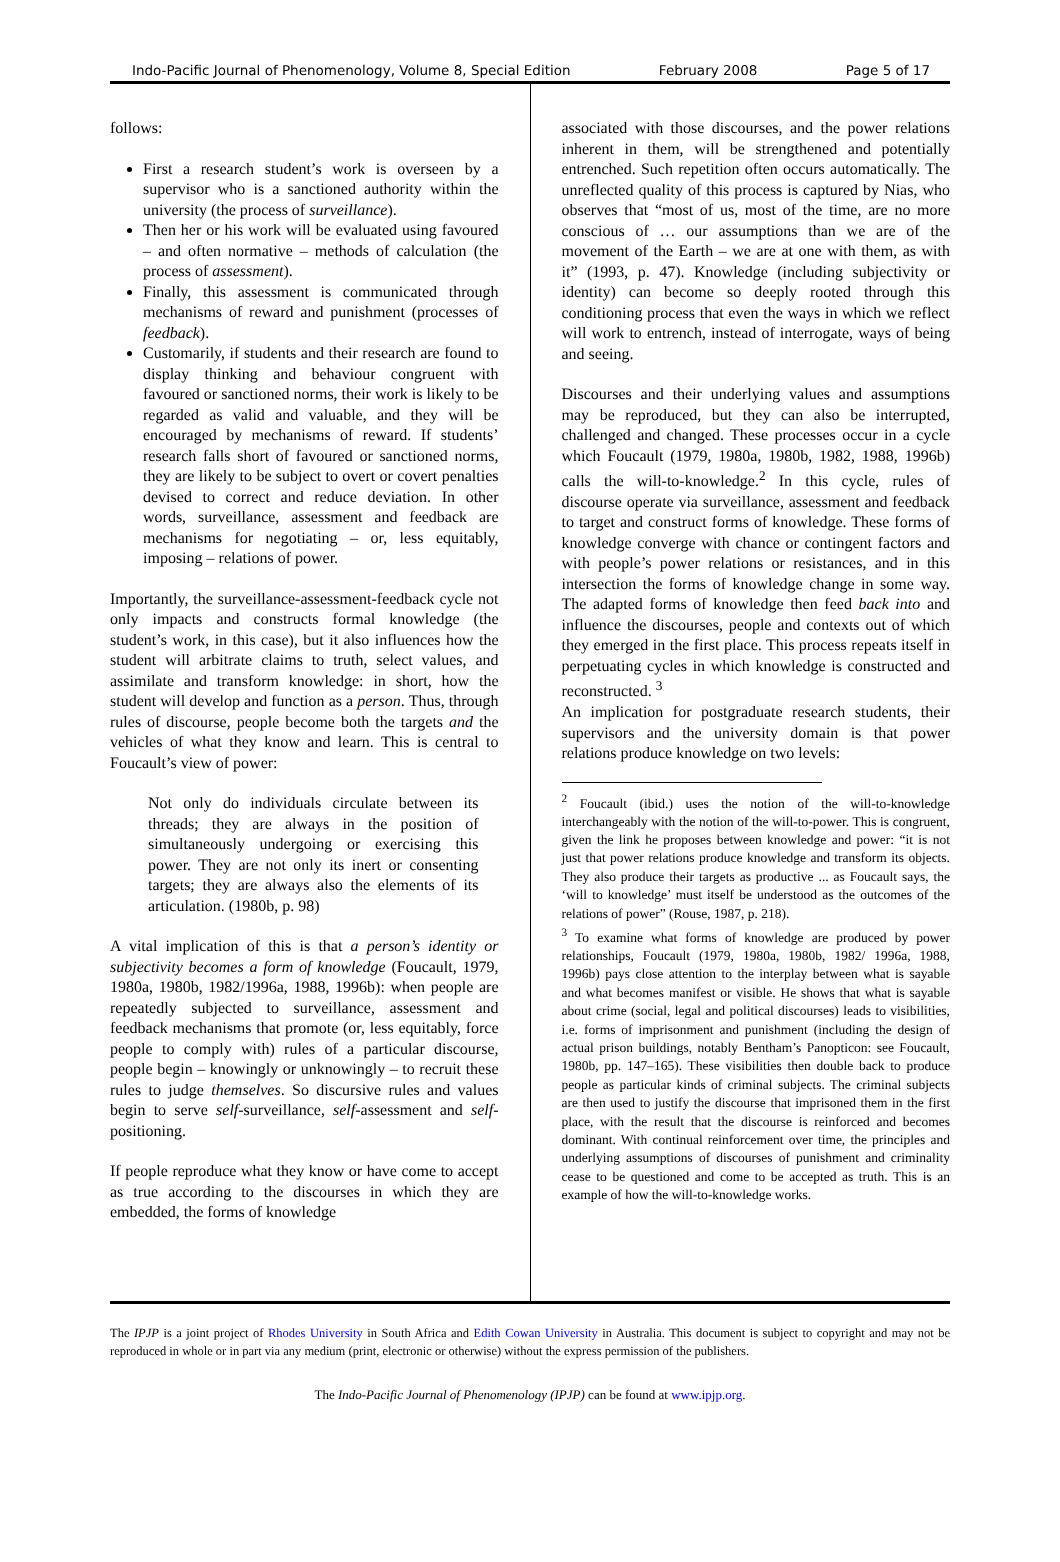Indo-Pacific Journal of Phenomenology, Volume 8, Special Edition February 2008 Page 5 of 17
follows:
First a research student’s work is overseen by a supervisor who is a sanctioned authority within the university (the process of surveillance).
Then her or his work will be evaluated using favoured – and often normative – methods of calculation (the process of assessment).
Finally, this assessment is communicated through mechanisms of reward and punishment (processes of feedback).
Customarily, if students and their research are found to display thinking and behaviour congruent with favoured or sanctioned norms, their work is likely to be regarded as valid and valuable, and they will be encouraged by mechanisms of reward. If students’ research falls short of favoured or sanctioned norms, they are likely to be subject to overt or covert penalties devised to correct and reduce deviation. In other words, surveillance, assessment and feedback are mechanisms for negotiating – or, less equitably, imposing – relations of power.
Importantly, the surveillance-assessment-feedback cycle not only impacts and constructs formal knowledge (the student’s work, in this case), but it also influences how the student will arbitrate claims to truth, select values, and assimilate and transform knowledge: in short, how the student will develop and function as a person. Thus, through rules of discourse, people become both the targets and the vehicles of what they know and learn. This is central to Foucault’s view of power:
Not only do individuals circulate between its threads; they are always in the position of simultaneously undergoing or exercising this power. They are not only its inert or consenting targets; they are always also the elements of its articulation. (1980b, p. 98)
A vital implication of this is that a person’s identity or subjectivity becomes a form of knowledge (Foucault, 1979, 1980a, 1980b, 1982/1996a, 1988, 1996b): when people are repeatedly subjected to surveillance, assessment and feedback mechanisms that promote (or, less equitably, force people to comply with) rules of a particular discourse, people begin – knowingly or unknowingly – to recruit these rules to judge themselves. So discursive rules and values begin to serve self-surveillance, self-assessment and self-positioning.
If people reproduce what they know or have come to accept as true according to the discourses in which they are embedded, the forms of knowledge
associated with those discourses, and the power relations inherent in them, will be strengthened and potentially entrenched. Such repetition often occurs automatically. The unreflected quality of this process is captured by Nias, who observes that “most of us, most of the time, are no more conscious of … our assumptions than we are of the movement of the Earth – we are at one with them, as with it” (1993, p. 47). Knowledge (including subjectivity or identity) can become so deeply rooted through this conditioning process that even the ways in which we reflect will work to entrench, instead of interrogate, ways of being and seeing.
Discourses and their underlying values and assumptions may be reproduced, but they can also be interrupted, challenged and changed. These processes occur in a cycle which Foucault (1979, 1980a, 1980b, 1982, 1988, 1996b) calls the will-to-knowledge.<sup>2</sup> In this cycle, rules of discourse operate via surveillance, assessment and feedback to target and construct forms of knowledge. These forms of knowledge converge with chance or contingent factors and with people’s power relations or resistances, and in this intersection the forms of knowledge change in some way. The adapted forms of knowledge then feed back into and influence the discourses, people and contexts out of which they emerged in the first place. This process repeats itself in perpetuating cycles in which knowledge is constructed and reconstructed. <sup>3</sup>
An implication for postgraduate research students, their supervisors and the university domain is that power relations produce knowledge on two levels:
<sup>2</sup> Foucault (ibid.) uses the notion of the will-to-knowledge interchangeably with the notion of the will-to-power. This is congruent, given the link he proposes between knowledge and power: “it is not just that power relations produce knowledge and transform its objects. They also produce their targets as productive ... as Foucault says, the ‘will to knowledge’ must itself be understood as the outcomes of the relations of power” (Rouse, 1987, p. 218).
<sup>3</sup> To examine what forms of knowledge are produced by power relationships, Foucault (1979, 1980a, 1980b, 1982/ 1996a, 1988, 1996b) pays close attention to the interplay between what is sayable and what becomes manifest or visible. He shows that what is sayable about crime (social, legal and political discourses) leads to visibilities, i.e. forms of imprisonment and punishment (including the design of actual prison buildings, notably Bentham’s Panopticon: see Foucault, 1980b, pp. 147–165). These visibilities then double back to produce people as particular kinds of criminal subjects. The criminal subjects are then used to justify the discourse that imprisoned them in the first place, with the result that the discourse is reinforced and becomes dominant. With continual reinforcement over time, the principles and underlying assumptions of discourses of punishment and criminality cease to be questioned and come to be accepted as truth. This is an example of how the will-to-knowledge works.
The IPJP is a joint project of Rhodes University in South Africa and Edith Cowan University in Australia. This document is subject to copyright and may not be reproduced in whole or in part via any medium (print, electronic or otherwise) without the express permission of the publishers.
The Indo-Pacific Journal of Phenomenology (IPJP) can be found at www.ipjp.org.